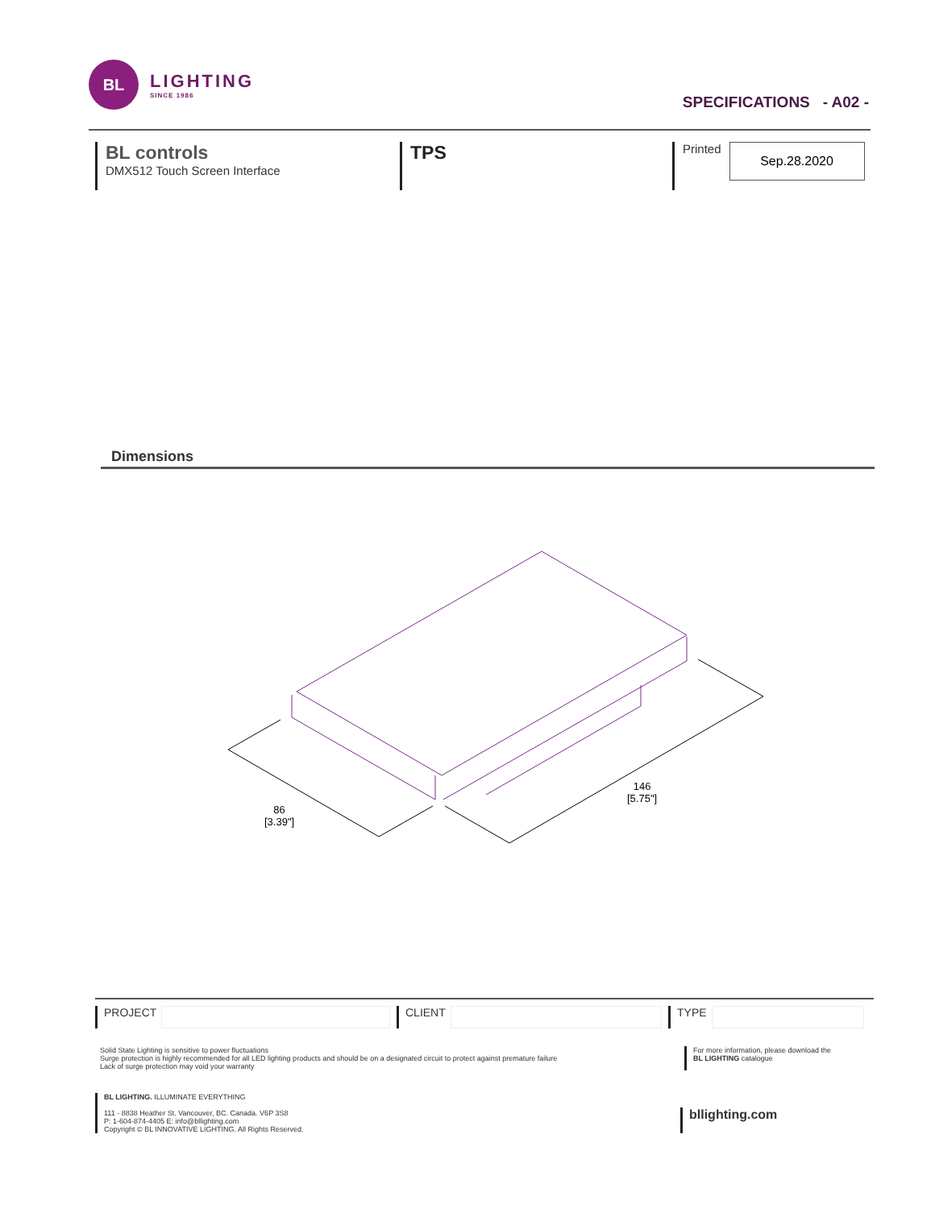BL
LIGHTING
SINCE 1986
SPECIFICATIONS - A02 -
BL controls
DMX512 Touch Screen Interface
TPS
Printed
Sep.28.2020
Dimensions
86
[3.39"]
146
[5.75"]
PROJECT CLIENT TYPE
Solid State Lighting is sensitive to power fluctuations
Surge protection is highly recommended for all LED lighting products and should be on a designated circuit to protect against premature failure
Lack of surge protection may void your warranty
For more information, please download the
BL LIGHTING catalogue
BL LIGHTING. ILLUMINATE EVERYTHING
111 - 8838 Heather St. Vancouver, BC. Canada. V6P 3S8
P: 1-604-874-4405 E: info@bllighting.com
Copyright © BL INNOVATIVE LIGHTING. All Rights Reserved.
bllighting.com